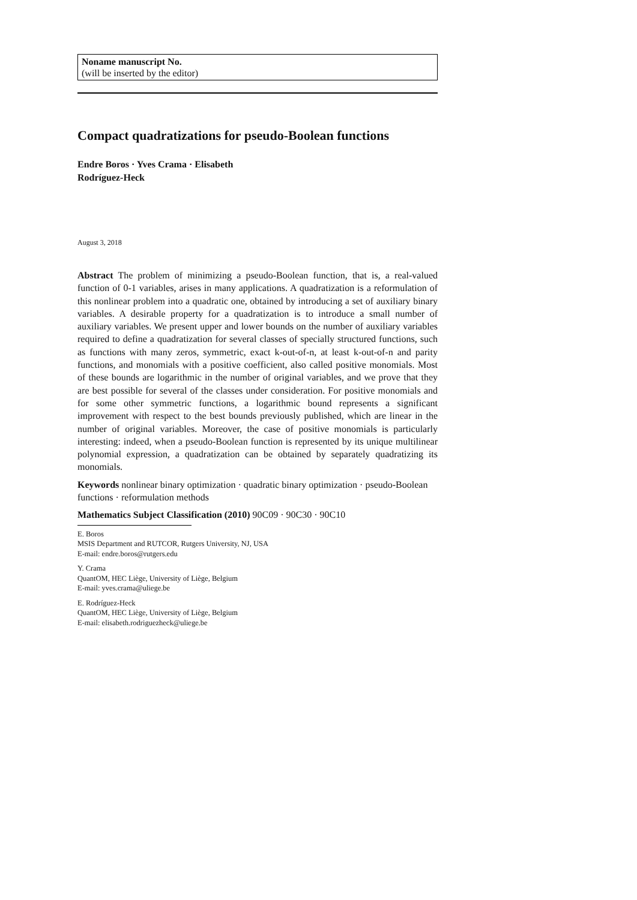Noname manuscript No.
(will be inserted by the editor)
Compact quadratizations for pseudo-Boolean functions
Endre Boros · Yves Crama · Elisabeth
Rodríguez-Heck
August 3, 2018
Abstract The problem of minimizing a pseudo-Boolean function, that is, a real-valued function of 0-1 variables, arises in many applications. A quadratization is a reformulation of this nonlinear problem into a quadratic one, obtained by introducing a set of auxiliary binary variables. A desirable property for a quadratization is to introduce a small number of auxiliary variables. We present upper and lower bounds on the number of auxiliary variables required to define a quadratization for several classes of specially structured functions, such as functions with many zeros, symmetric, exact k-out-of-n, at least k-out-of-n and parity functions, and monomials with a positive coefficient, also called positive monomials. Most of these bounds are logarithmic in the number of original variables, and we prove that they are best possible for several of the classes under consideration. For positive monomials and for some other symmetric functions, a logarithmic bound represents a significant improvement with respect to the best bounds previously published, which are linear in the number of original variables. Moreover, the case of positive monomials is particularly interesting: indeed, when a pseudo-Boolean function is represented by its unique multilinear polynomial expression, a quadratization can be obtained by separately quadratizing its monomials.
Keywords nonlinear binary optimization · quadratic binary optimization · pseudo-Boolean functions · reformulation methods
Mathematics Subject Classification (2010) 90C09 · 90C30 · 90C10
E. Boros
MSIS Department and RUTCOR, Rutgers University, NJ, USA
E-mail: endre.boros@rutgers.edu
Y. Crama
QuantOM, HEC Liège, University of Liège, Belgium
E-mail: yves.crama@uliege.be
E. Rodríguez-Heck
QuantOM, HEC Liège, University of Liège, Belgium
E-mail: elisabeth.rodriguezheck@uliege.be